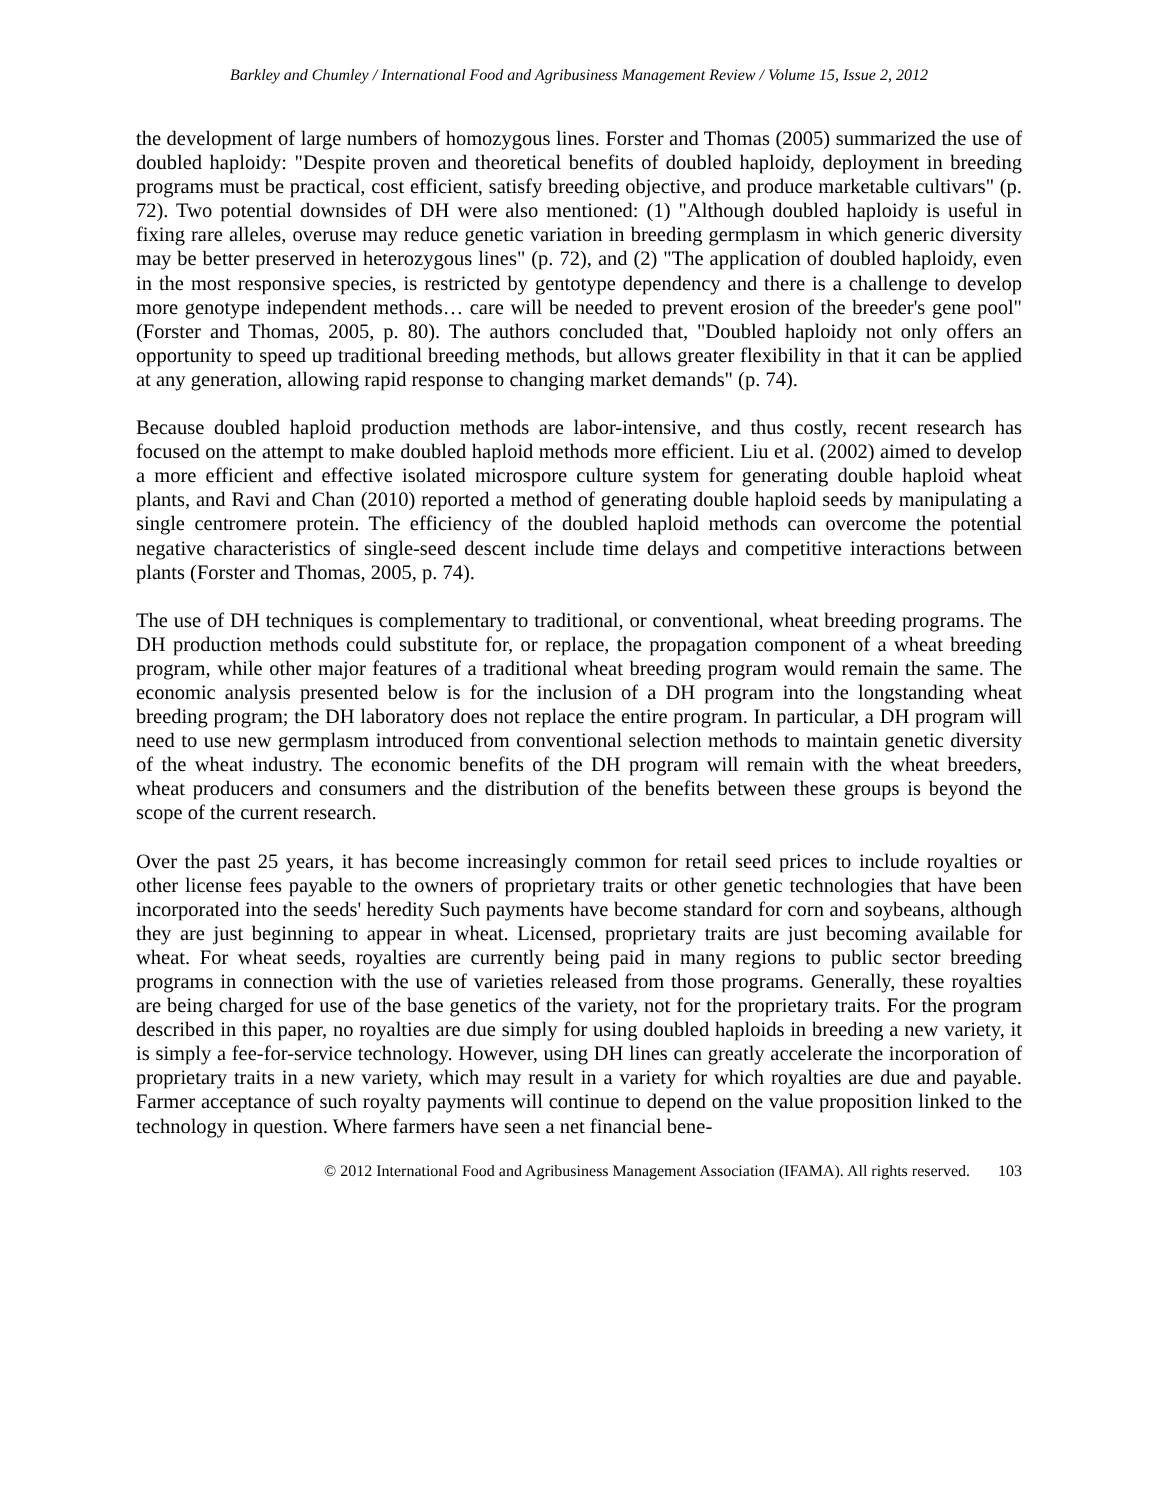Barkley and Chumley / International Food and Agribusiness Management Review / Volume 15, Issue 2, 2012
the development of large numbers of homozygous lines. Forster and Thomas (2005) summarized the use of doubled haploidy: "Despite proven and theoretical benefits of doubled haploidy, deployment in breeding programs must be practical, cost efficient, satisfy breeding objective, and produce marketable cultivars" (p. 72). Two potential downsides of DH were also mentioned: (1) "Although doubled haploidy is useful in fixing rare alleles, overuse may reduce genetic variation in breeding germplasm in which generic diversity may be better preserved in heterozygous lines" (p. 72), and (2) "The application of doubled haploidy, even in the most responsive species, is restricted by gentotype dependency and there is a challenge to develop more genotype independent methods… care will be needed to prevent erosion of the breeder's gene pool" (Forster and Thomas, 2005, p. 80). The authors concluded that, "Doubled haploidy not only offers an opportunity to speed up traditional breeding methods, but allows greater flexibility in that it can be applied at any generation, allowing rapid response to changing market demands" (p. 74).
Because doubled haploid production methods are labor-intensive, and thus costly, recent research has focused on the attempt to make doubled haploid methods more efficient. Liu et al. (2002) aimed to develop a more efficient and effective isolated microspore culture system for generating double haploid wheat plants, and Ravi and Chan (2010) reported a method of generating double haploid seeds by manipulating a single centromere protein. The efficiency of the doubled haploid methods can overcome the potential negative characteristics of single-seed descent include time delays and competitive interactions between plants (Forster and Thomas, 2005, p. 74).
The use of DH techniques is complementary to traditional, or conventional, wheat breeding programs. The DH production methods could substitute for, or replace, the propagation component of a wheat breeding program, while other major features of a traditional wheat breeding program would remain the same. The economic analysis presented below is for the inclusion of a DH program into the longstanding wheat breeding program; the DH laboratory does not replace the entire program. In particular, a DH program will need to use new germplasm introduced from conventional selection methods to maintain genetic diversity of the wheat industry. The economic benefits of the DH program will remain with the wheat breeders, wheat producers and consumers and the distribution of the benefits between these groups is beyond the scope of the current research.
Over the past 25 years, it has become increasingly common for retail seed prices to include royalties or other license fees payable to the owners of proprietary traits or other genetic technologies that have been incorporated into the seeds' heredity Such payments have become standard for corn and soybeans, although they are just beginning to appear in wheat. Licensed, proprietary traits are just becoming available for wheat. For wheat seeds, royalties are currently being paid in many regions to public sector breeding programs in connection with the use of varieties released from those programs. Generally, these royalties are being charged for use of the base genetics of the variety, not for the proprietary traits. For the program described in this paper, no royalties are due simply for using doubled haploids in breeding a new variety, it is simply a fee-for-service technology. However, using DH lines can greatly accelerate the incorporation of proprietary traits in a new variety, which may result in a variety for which royalties are due and payable. Farmer acceptance of such royalty payments will continue to depend on the value proposition linked to the technology in question. Where farmers have seen a net financial bene-
© 2012 International Food and Agribusiness Management Association (IFAMA). All rights reserved. 103